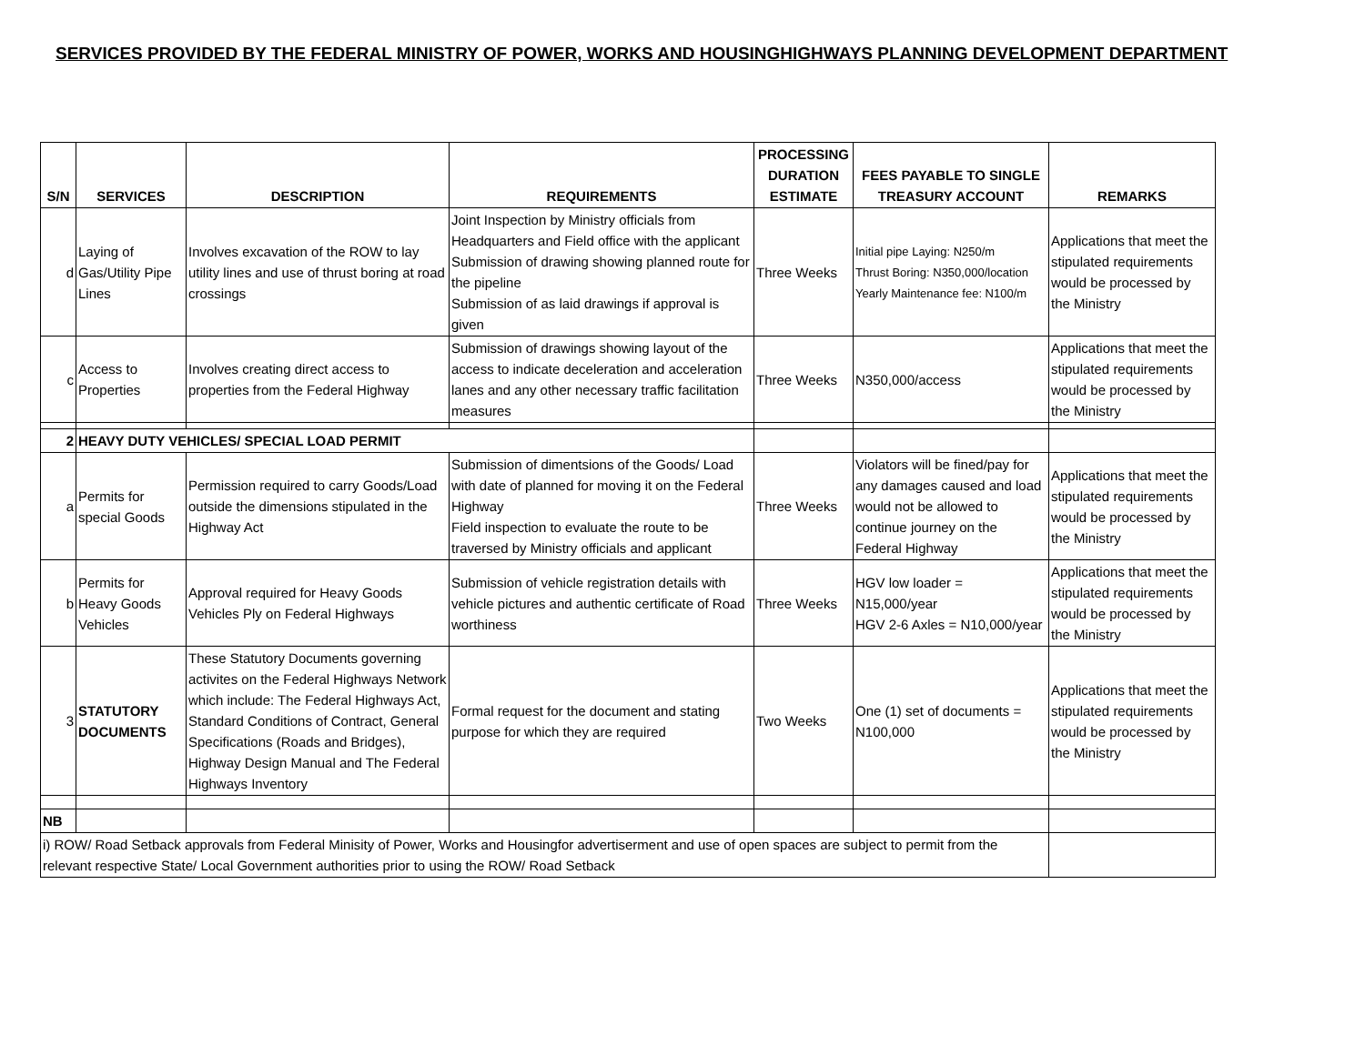SERVICES PROVIDED BY THE FEDERAL MINISTRY OF POWER, WORKS AND HOUSINGHIGHWAYS PLANNING DEVELOPMENT DEPARTMENT
| S/N | SERVICES | DESCRIPTION | REQUIREMENTS | PROCESSING DURATION ESTIMATE | FEES PAYABLE TO SINGLE TREASURY ACCOUNT | REMARKS |
| --- | --- | --- | --- | --- | --- | --- |
| d | Laying of Gas/Utility Pipe Lines | Involves excavation of the ROW to lay utility lines and use of thrust boring at road crossings | Joint Inspection by Ministry officials from Headquarters and Field office with the applicant Submission of drawing showing planned route for the pipeline Submission of as laid drawings if approval is given | Three Weeks | Initial pipe Laying: N250/m Thrust Boring: N350,000/location Yearly Maintenance fee: N100/m | Applications that meet the stipulated requirements would be processed by the Ministry |
| c | Access to Properties | Involves creating direct access to properties from the Federal Highway | Submission of drawings showing layout of the access to indicate deceleration and acceleration lanes and any other necessary traffic facilitation measures | Three Weeks | N350,000/access | Applications that meet the stipulated requirements would be processed by the Ministry |
| 2 | HEAVY DUTY VEHICLES/ SPECIAL LOAD PERMIT | | | | | |
| a | Permits for special Goods | Permission required to carry Goods/Load outside the dimensions stipulated in the Highway Act | Submission of dimentsions of the Goods/ Load with date of planned for moving it on the Federal Highway Field inspection to evaluate the route to be traversed by Ministry officials and applicant | Three Weeks | Violators will be fined/pay for any damages caused and load would not be allowed to continue journey on the Federal Highway | Applications that meet the stipulated requirements would be processed by the Ministry |
| b | Permits for Heavy Goods Vehicles | Approval required for Heavy Goods Vehicles Ply on Federal Highways | Submission of vehicle registration details with vehicle pictures and authentic certificate of Road worthiness | Three Weeks | HGV low loader = N15,000/year HGV 2-6 Axles = N10,000/year | Applications that meet the stipulated requirements would be processed by the Ministry |
| 3 | STATUTORY DOCUMENTS | These Statutory Documents governing activites on the Federal Highways Network which include: The Federal Highways Act, Standard Conditions of Contract, General Specifications (Roads and Bridges), Highway Design Manual and The Federal Highways Inventory | Formal request for the document and stating purpose for which they are required | Two Weeks | One (1) set of documents = N100,000 | Applications that meet the stipulated requirements would be processed by the Ministry |
| NB | | | | | | |
| i) ROW/ Road Setback approvals from Federal Minisity of Power, Works and Housingfor advertiserment and use of open spaces are subject to permit from the relevant respective State/ Local Government authorities prior to using the ROW/ Road Setback | | | | | | |